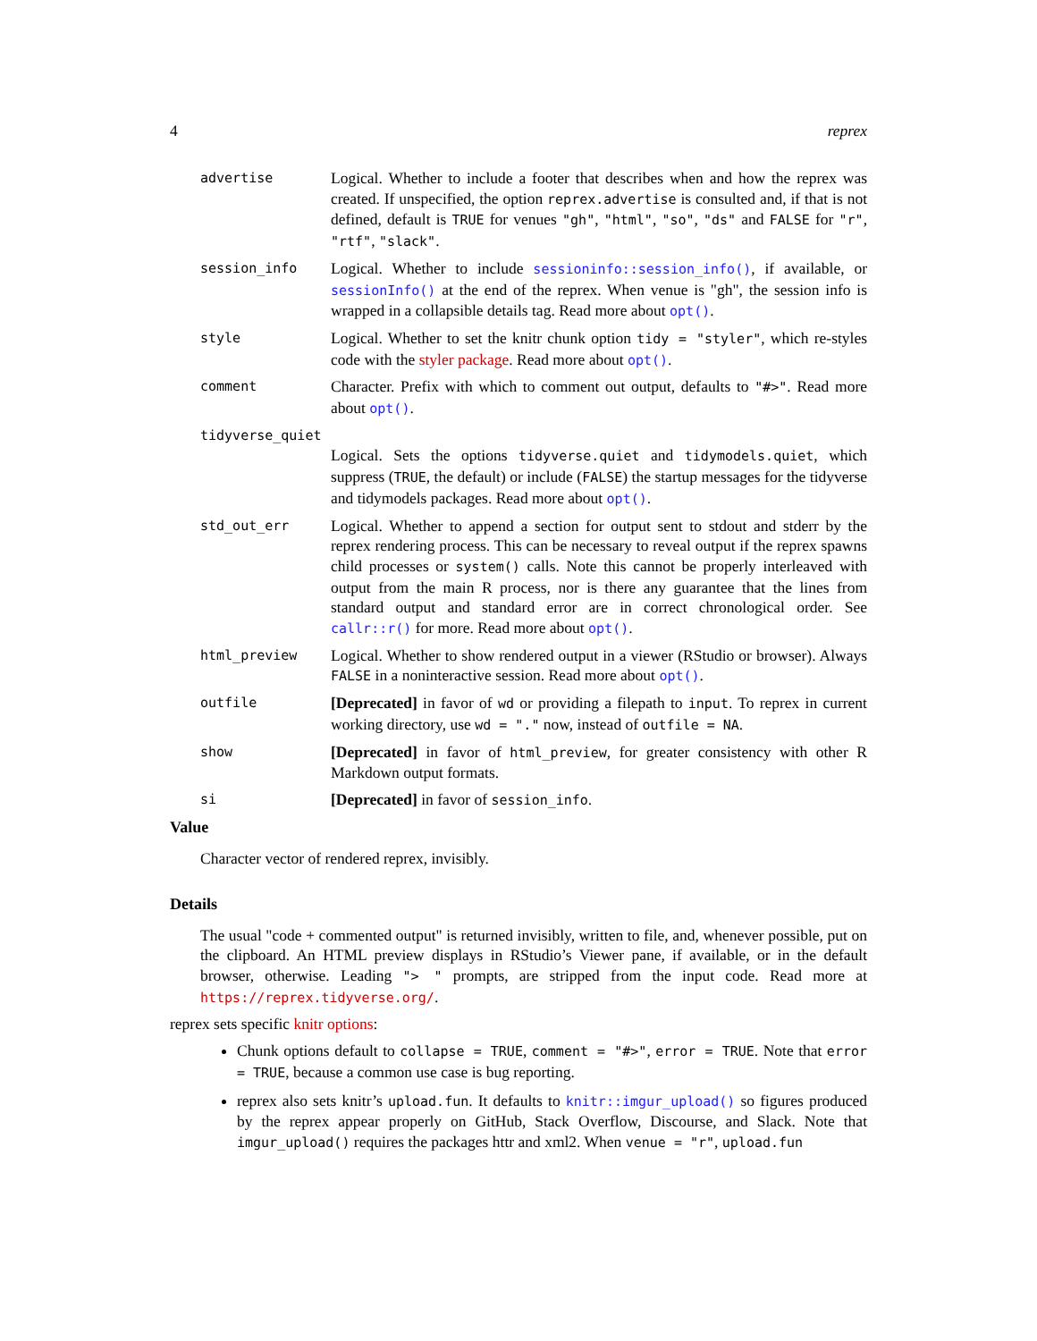4 reprex
advertise
Logical. Whether to include a footer that describes when and how the reprex was created. If unspecified, the option reprex.advertise is consulted and, if that is not defined, default is TRUE for venues "gh", "html", "so", "ds" and FALSE for "r", "rtf", "slack".
session_info
Logical. Whether to include sessioninfo::session_info(), if available, or sessionInfo() at the end of the reprex. When venue is "gh", the session info is wrapped in a collapsible details tag. Read more about opt().
style
Logical. Whether to set the knitr chunk option tidy = "styler", which re-styles code with the styler package. Read more about opt().
comment
Character. Prefix with which to comment out output, defaults to "#>". Read more about opt().
tidyverse_quiet
Logical. Sets the options tidyverse.quiet and tidymodels.quiet, which suppress (TRUE, the default) or include (FALSE) the startup messages for the tidyverse and tidymodels packages. Read more about opt().
std_out_err
Logical. Whether to append a section for output sent to stdout and stderr by the reprex rendering process. This can be necessary to reveal output if the reprex spawns child processes or system() calls. Note this cannot be properly interleaved with output from the main R process, nor is there any guarantee that the lines from standard output and standard error are in correct chronological order. See callr::r() for more. Read more about opt().
html_preview
Logical. Whether to show rendered output in a viewer (RStudio or browser). Always FALSE in a noninteractive session. Read more about opt().
outfile
[Deprecated] in favor of wd or providing a filepath to input. To reprex in current working directory, use wd = "." now, instead of outfile = NA.
show
[Deprecated] in favor of html_preview, for greater consistency with other R Markdown output formats.
si
[Deprecated] in favor of session_info.
Value
Character vector of rendered reprex, invisibly.
Details
The usual "code + commented output" is returned invisibly, written to file, and, whenever possible, put on the clipboard. An HTML preview displays in RStudio’s Viewer pane, if available, or in the default browser, otherwise. Leading "> " prompts, are stripped from the input code. Read more at https://reprex.tidyverse.org/.
reprex sets specific knitr options:
Chunk options default to collapse = TRUE, comment = "#>", error = TRUE. Note that error = TRUE, because a common use case is bug reporting.
reprex also sets knitr’s upload.fun. It defaults to knitr::imgur_upload() so figures produced by the reprex appear properly on GitHub, Stack Overflow, Discourse, and Slack. Note that imgur_upload() requires the packages httr and xml2. When venue = "r", upload.fun